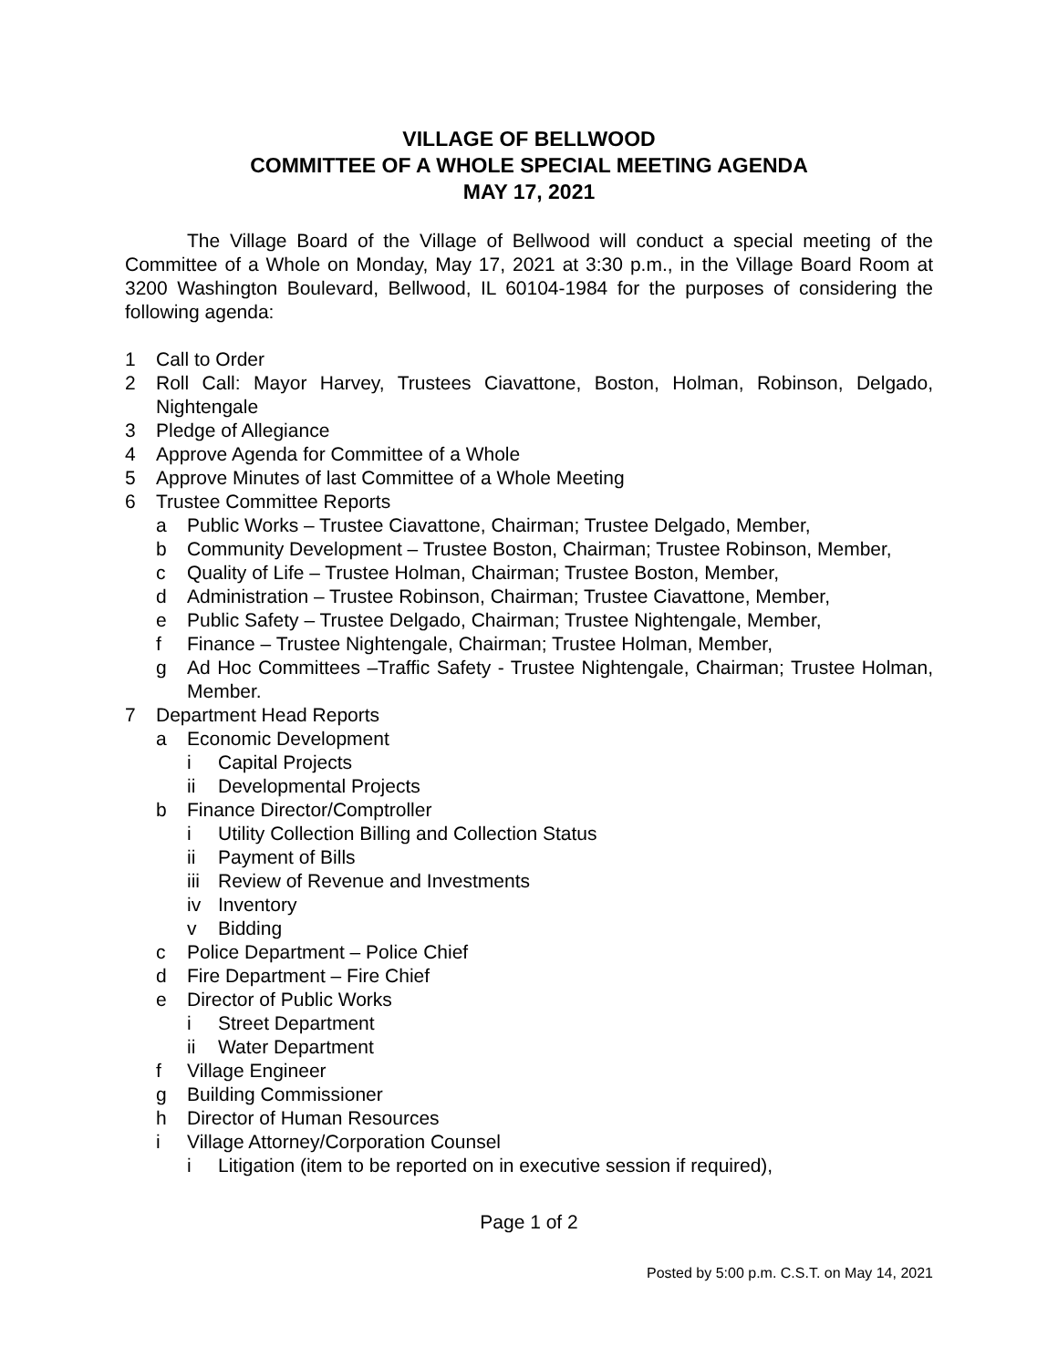VILLAGE OF BELLWOOD
COMMITTEE OF A WHOLE SPECIAL MEETING AGENDA
MAY 17, 2021
The Village Board of the Village of Bellwood will conduct a special meeting of the Committee of a Whole on Monday, May 17, 2021 at 3:30 p.m., in the Village Board Room at 3200 Washington Boulevard, Bellwood, IL 60104-1984 for the purposes of considering the following agenda:
1 Call to Order
2 Roll Call: Mayor Harvey, Trustees Ciavattone, Boston, Holman, Robinson, Delgado, Nightengale
3 Pledge of Allegiance
4 Approve Agenda for Committee of a Whole
5 Approve Minutes of last Committee of a Whole Meeting
6 Trustee Committee Reports
a Public Works – Trustee Ciavattone, Chairman; Trustee Delgado, Member,
b Community Development – Trustee Boston, Chairman; Trustee Robinson, Member,
c Quality of Life – Trustee Holman, Chairman; Trustee Boston, Member,
d Administration – Trustee Robinson, Chairman; Trustee Ciavattone, Member,
e Public Safety – Trustee Delgado, Chairman; Trustee Nightengale, Member,
f Finance – Trustee Nightengale, Chairman; Trustee Holman, Member,
g Ad Hoc Committees –Traffic Safety - Trustee Nightengale, Chairman; Trustee Holman, Member.
7 Department Head Reports
a Economic Development
i Capital Projects
ii Developmental Projects
b Finance Director/Comptroller
i Utility Collection Billing and Collection Status
ii Payment of Bills
iii Review of Revenue and Investments
iv Inventory
v Bidding
c Police Department – Police Chief
d Fire Department – Fire Chief
e Director of Public Works
i Street Department
ii Water Department
f Village Engineer
g Building Commissioner
h Director of Human Resources
i Village Attorney/Corporation Counsel
i Litigation (item to be reported on in executive session if required),
Page 1 of 2
Posted by 5:00 p.m. C.S.T. on May 14, 2021